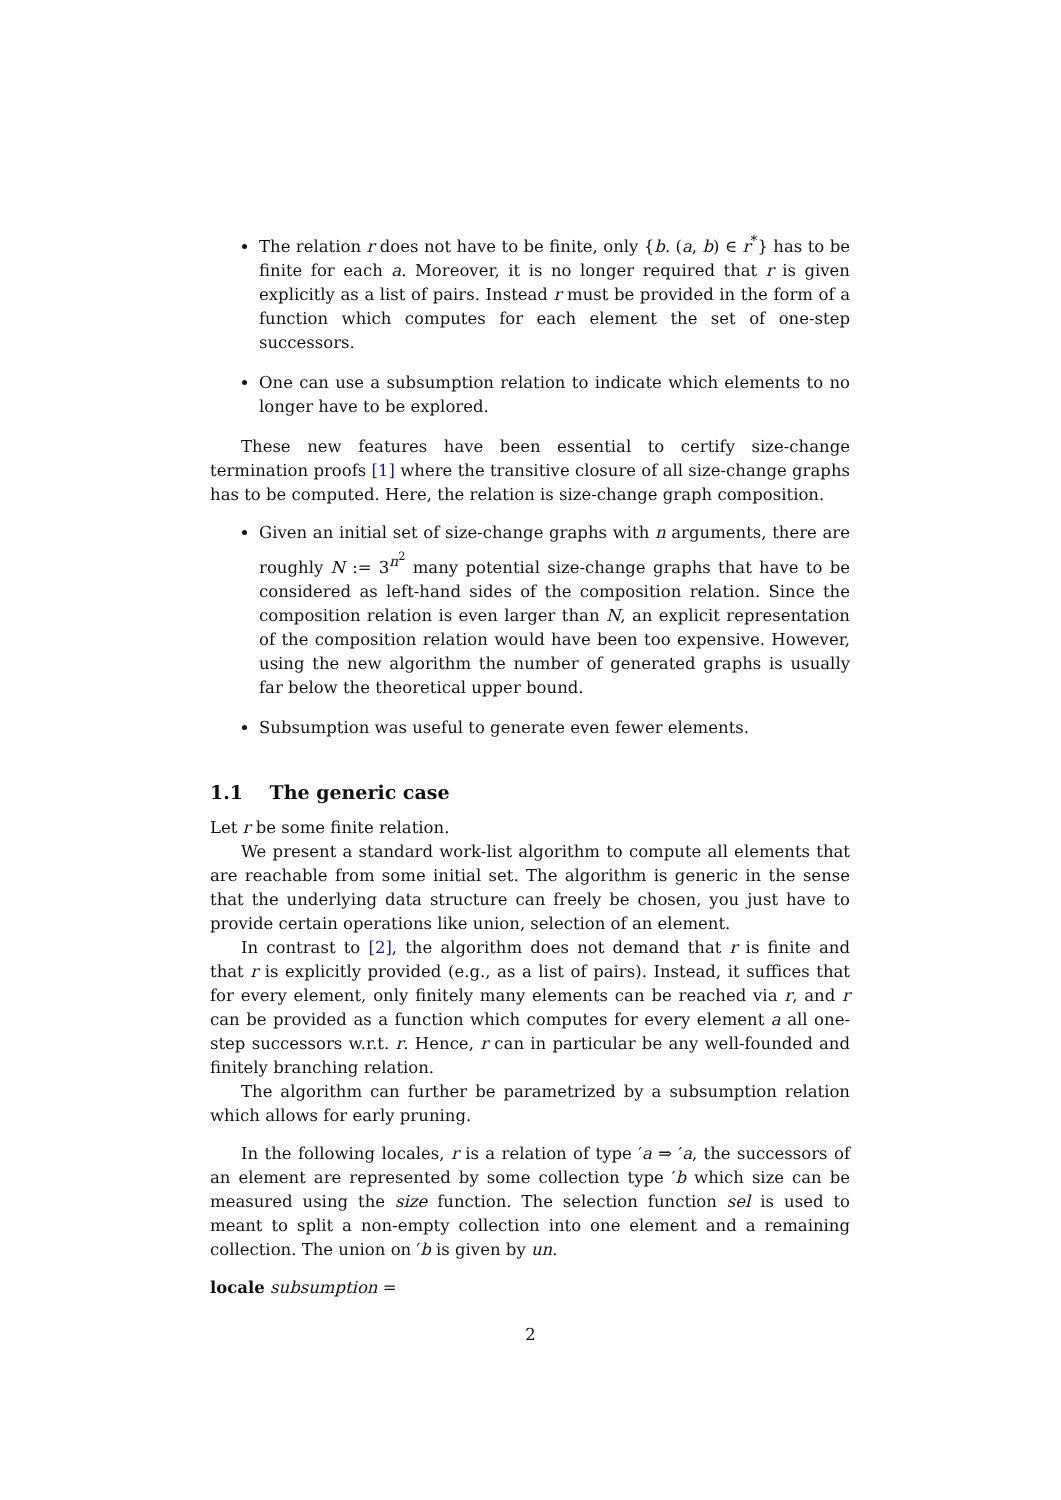The relation r does not have to be finite, only {b. (a, b) ∈ r<sup>*</sup>} has to be finite for each a. Moreover, it is no longer required that r is given explicitly as a list of pairs. Instead r must be provided in the form of a function which computes for each element the set of one-step successors.
One can use a subsumption relation to indicate which elements to no longer have to be explored.
These new features have been essential to certify size-change termination proofs [1] where the transitive closure of all size-change graphs has to be computed. Here, the relation is size-change graph composition.
Given an initial set of size-change graphs with n arguments, there are roughly N := 3<sup>n<sup>2</sup></sup> many potential size-change graphs that have to be considered as left-hand sides of the composition relation. Since the composition relation is even larger than N, an explicit representation of the composition relation would have been too expensive. However, using the new algorithm the number of generated graphs is usually far below the theoretical upper bound.
Subsumption was useful to generate even fewer elements.
1.1 The generic case
Let r be some finite relation.
We present a standard work-list algorithm to compute all elements that are reachable from some initial set. The algorithm is generic in the sense that the underlying data structure can freely be chosen, you just have to provide certain operations like union, selection of an element.
In contrast to [2], the algorithm does not demand that r is finite and that r is explicitly provided (e.g., as a list of pairs). Instead, it suffices that for every element, only finitely many elements can be reached via r, and r can be provided as a function which computes for every element a all one-step successors w.r.t. r. Hence, r can in particular be any well-founded and finitely branching relation.
The algorithm can further be parametrized by a subsumption relation which allows for early pruning.
In the following locales, r is a relation of type ′a ⇒ ′a, the successors of an element are represented by some collection type ′b which size can be measured using the size function. The selection function sel is used to meant to split a non-empty collection into one element and a remaining collection. The union on ′b is given by un.
locale subsumption =
2